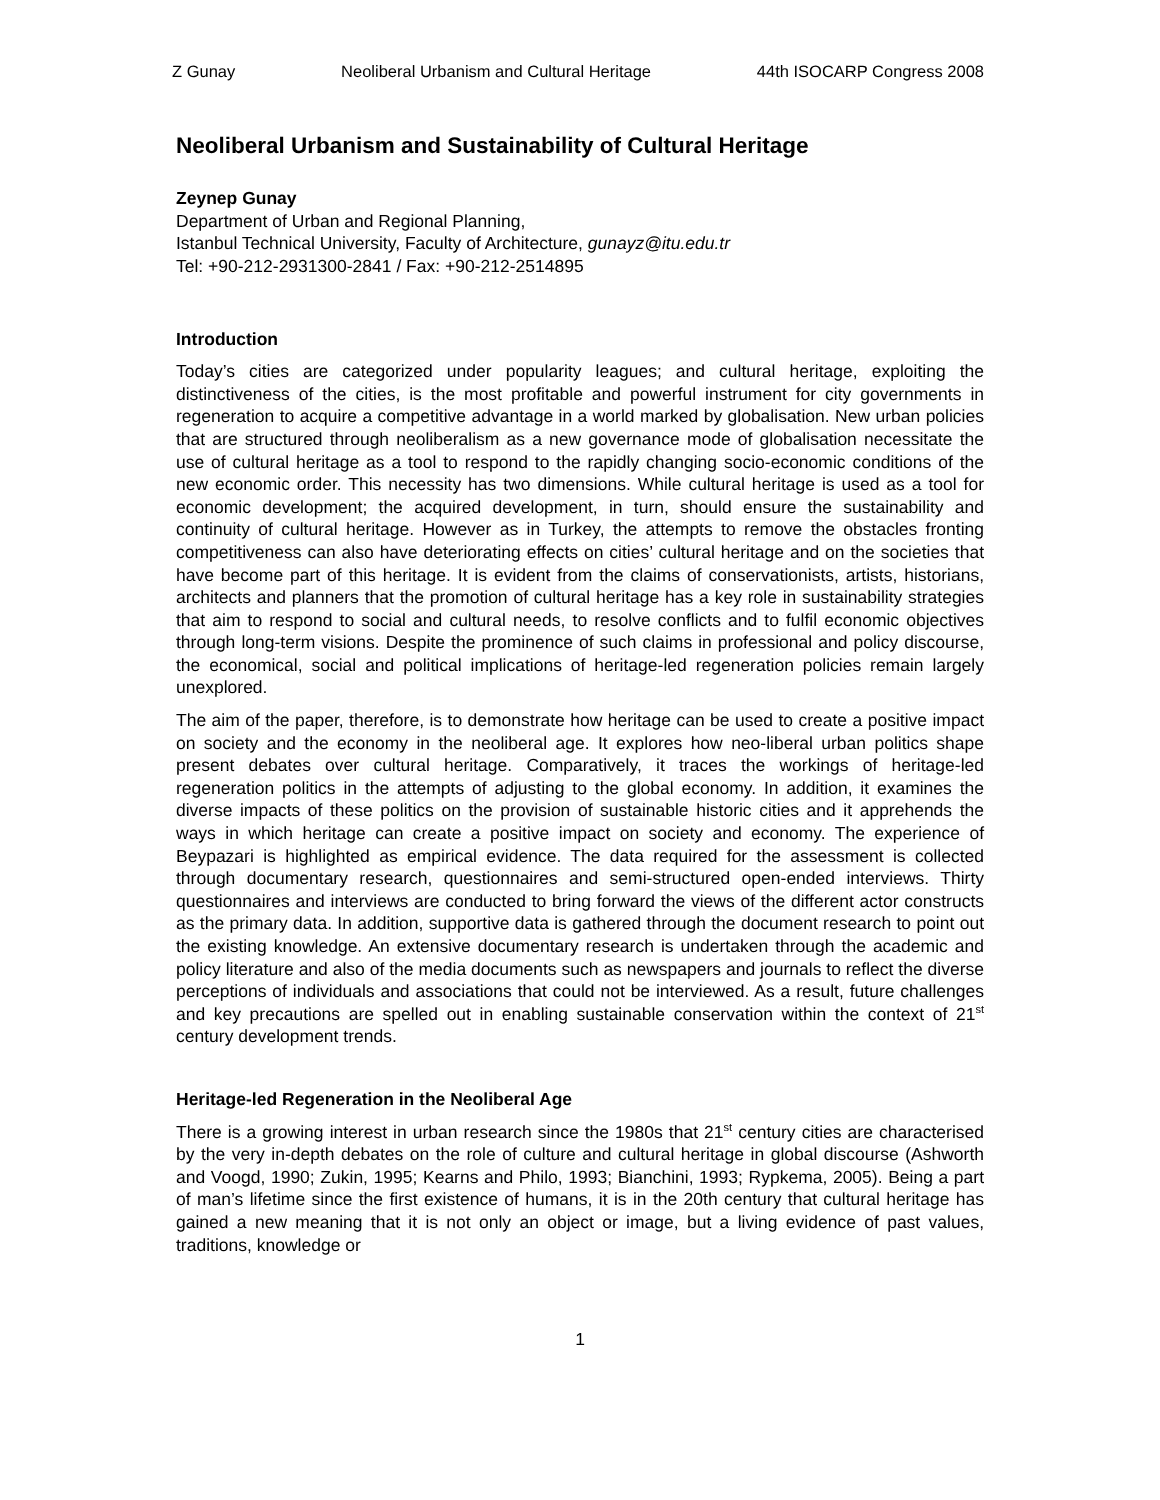Z Gunay Neoliberal Urbanism and Cultural Heritage 44th ISOCARP Congress 2008
Neoliberal Urbanism and Sustainability of Cultural Heritage
Zeynep Gunay
Department of Urban and Regional Planning,
Istanbul Technical University, Faculty of Architecture, gunayz@itu.edu.tr
Tel: +90-212-2931300-2841 / Fax: +90-212-2514895
Introduction
Today’s cities are categorized under popularity leagues; and cultural heritage, exploiting the distinctiveness of the cities, is the most profitable and powerful instrument for city governments in regeneration to acquire a competitive advantage in a world marked by globalisation. New urban policies that are structured through neoliberalism as a new governance mode of globalisation necessitate the use of cultural heritage as a tool to respond to the rapidly changing socio-economic conditions of the new economic order. This necessity has two dimensions. While cultural heritage is used as a tool for economic development; the acquired development, in turn, should ensure the sustainability and continuity of cultural heritage. However as in Turkey, the attempts to remove the obstacles fronting competitiveness can also have deteriorating effects on cities’ cultural heritage and on the societies that have become part of this heritage. It is evident from the claims of conservationists, artists, historians, architects and planners that the promotion of cultural heritage has a key role in sustainability strategies that aim to respond to social and cultural needs, to resolve conflicts and to fulfil economic objectives through long-term visions. Despite the prominence of such claims in professional and policy discourse, the economical, social and political implications of heritage-led regeneration policies remain largely unexplored.
The aim of the paper, therefore, is to demonstrate how heritage can be used to create a positive impact on society and the economy in the neoliberal age. It explores how neo-liberal urban politics shape present debates over cultural heritage. Comparatively, it traces the workings of heritage-led regeneration politics in the attempts of adjusting to the global economy. In addition, it examines the diverse impacts of these politics on the provision of sustainable historic cities and it apprehends the ways in which heritage can create a positive impact on society and economy. The experience of Beypazari is highlighted as empirical evidence. The data required for the assessment is collected through documentary research, questionnaires and semi-structured open-ended interviews. Thirty questionnaires and interviews are conducted to bring forward the views of the different actor constructs as the primary data. In addition, supportive data is gathered through the document research to point out the existing knowledge. An extensive documentary research is undertaken through the academic and policy literature and also of the media documents such as newspapers and journals to reflect the diverse perceptions of individuals and associations that could not be interviewed. As a result, future challenges and key precautions are spelled out in enabling sustainable conservation within the context of 21<sup>st</sup> century development trends.
Heritage-led Regeneration in the Neoliberal Age
There is a growing interest in urban research since the 1980s that 21<sup>st</sup> century cities are characterised by the very in-depth debates on the role of culture and cultural heritage in global discourse (Ashworth and Voogd, 1990; Zukin, 1995; Kearns and Philo, 1993; Bianchini, 1993; Rypkema, 2005). Being a part of man’s lifetime since the first existence of humans, it is in the 20th century that cultural heritage has gained a new meaning that it is not only an object or image, but a living evidence of past values, traditions, knowledge or
1